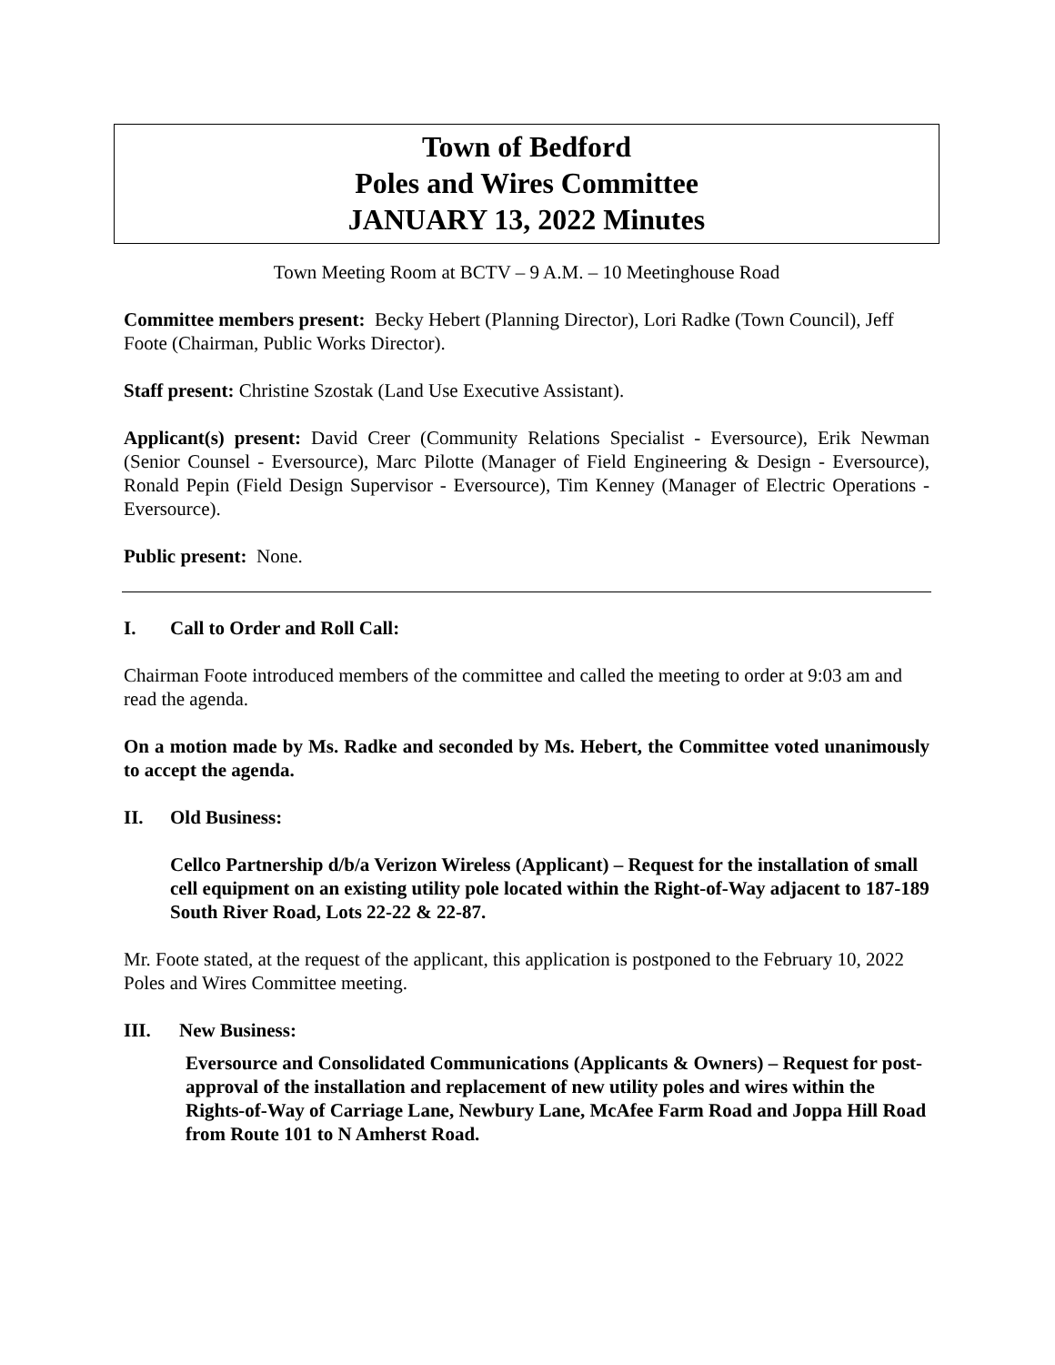Town of Bedford
Poles and Wires Committee
JANUARY 13, 2022 Minutes
Town Meeting Room at BCTV – 9 A.M. – 10 Meetinghouse Road
Committee members present: Becky Hebert (Planning Director), Lori Radke (Town Council), Jeff Foote (Chairman, Public Works Director).
Staff present: Christine Szostak (Land Use Executive Assistant).
Applicant(s) present: David Creer (Community Relations Specialist - Eversource), Erik Newman (Senior Counsel - Eversource), Marc Pilotte (Manager of Field Engineering & Design - Eversource), Ronald Pepin (Field Design Supervisor - Eversource), Tim Kenney (Manager of Electric Operations - Eversource).
Public present: None.
I. Call to Order and Roll Call:
Chairman Foote introduced members of the committee and called the meeting to order at 9:03 am and read the agenda.
On a motion made by Ms. Radke and seconded by Ms. Hebert, the Committee voted unanimously to accept the agenda.
II. Old Business:
Cellco Partnership d/b/a Verizon Wireless (Applicant) – Request for the installation of small cell equipment on an existing utility pole located within the Right-of-Way adjacent to 187-189 South River Road, Lots 22-22 & 22-87.
Mr. Foote stated, at the request of the applicant, this application is postponed to the February 10, 2022 Poles and Wires Committee meeting.
III. New Business:
Eversource and Consolidated Communications (Applicants & Owners) – Request for post-approval of the installation and replacement of new utility poles and wires within the Rights-of-Way of Carriage Lane, Newbury Lane, McAfee Farm Road and Joppa Hill Road from Route 101 to N Amherst Road.